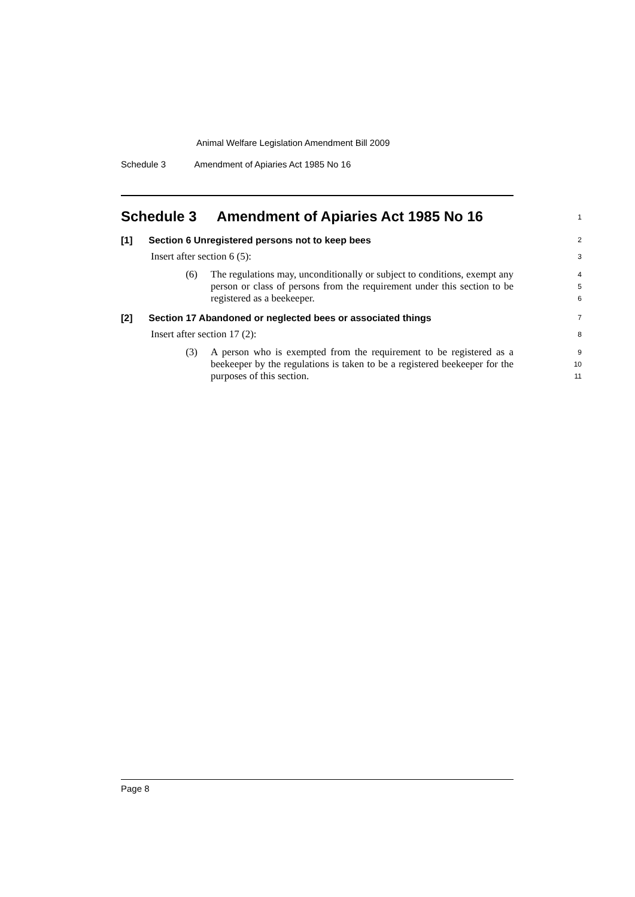Animal Welfare Legislation Amendment Bill 2009
Schedule 3 Amendment of Apiaries Act 1985 No 16
Schedule 3 Amendment of Apiaries Act 1985 No 16
1
[1] Section 6 Unregistered persons not to keep bees
2
Insert after section 6 (5):
3
(6) The regulations may, unconditionally or subject to conditions, exempt any person or class of persons from the requirement under this section to be registered as a beekeeper.
4
5
6
[2] Section 17 Abandoned or neglected bees or associated things
7
Insert after section 17 (2):
8
(3) A person who is exempted from the requirement to be registered as a beekeeper by the regulations is taken to be a registered beekeeper for the purposes of this section.
9
10
11
Page 8